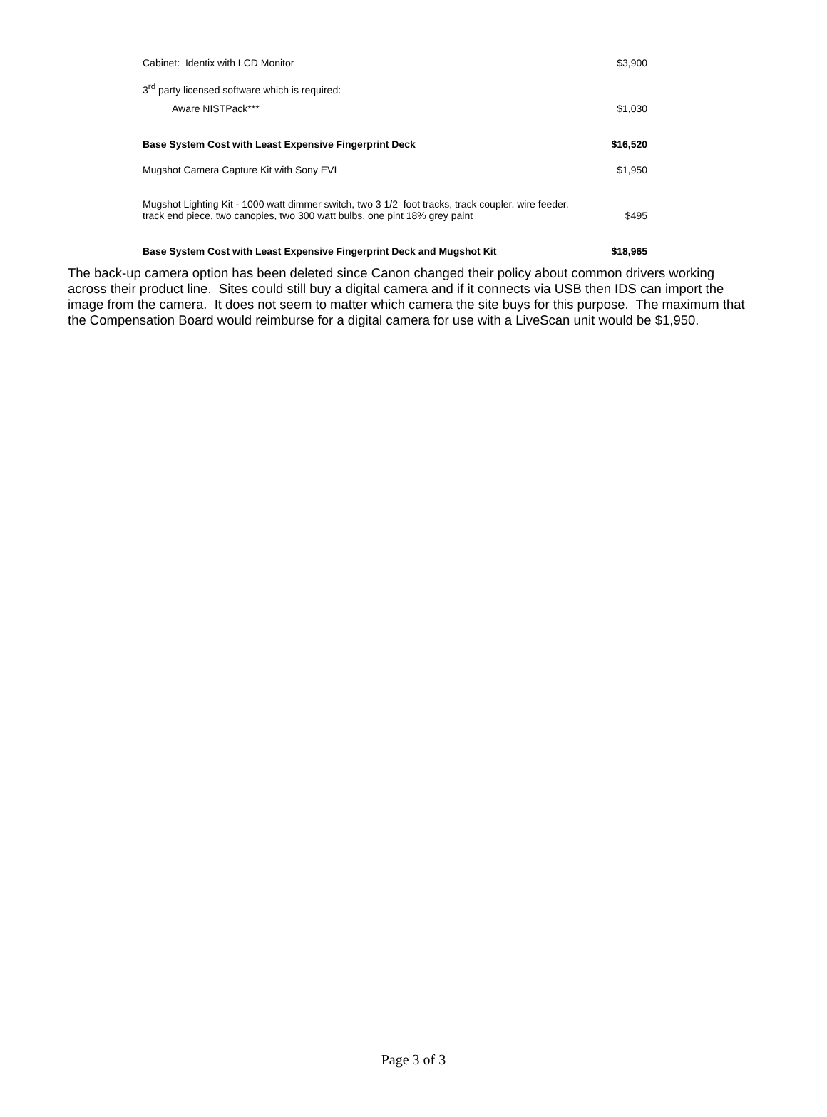| Cabinet: Identix with LCD Monitor | $3,900 |
| 3<sup>rd</sup> party licensed software which is required: | |
| Aware NISTPack*** | $1,030 |
| Base System Cost with Least Expensive Fingerprint Deck | $16,520 |
| Mugshot Camera Capture Kit with Sony EVI | $1,950 |
| Mugshot Lighting Kit - 1000 watt dimmer switch, two 3 1/2 foot tracks, track coupler, wire feeder, track end piece, two canopies, two 300 watt bulbs, one pint 18% grey paint | $495 |
| Base System Cost with Least Expensive Fingerprint Deck and Mugshot Kit | $18,965 |
The back-up camera option has been deleted since Canon changed their policy about common drivers working across their product line. Sites could still buy a digital camera and if it connects via USB then IDS can import the image from the camera. It does not seem to matter which camera the site buys for this purpose. The maximum that the Compensation Board would reimburse for a digital camera for use with a LiveScan unit would be $1,950.
Page 3 of 3